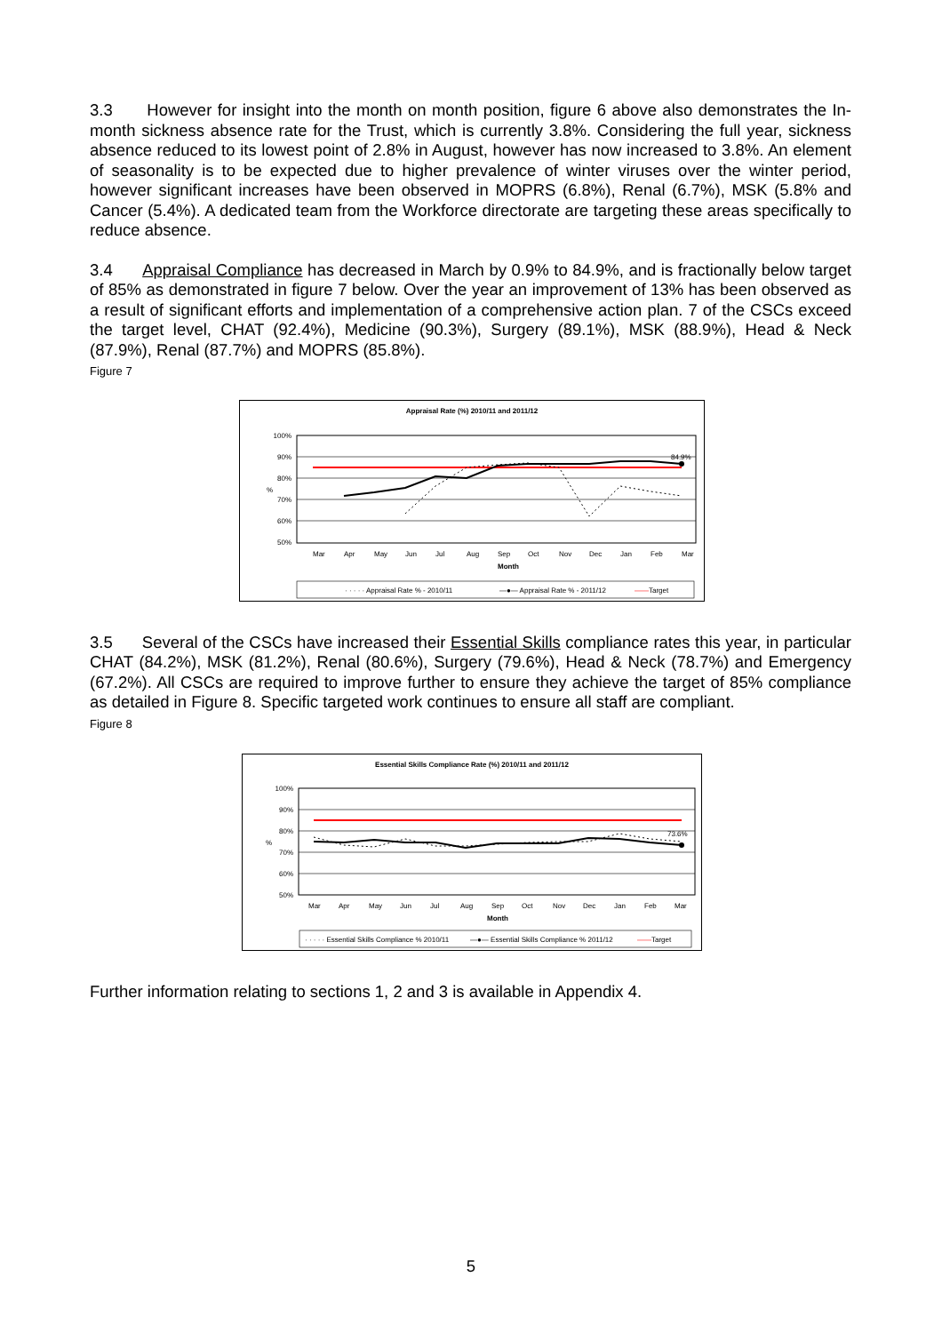3.3 However for insight into the month on month position, figure 6 above also demonstrates the In-month sickness absence rate for the Trust, which is currently 3.8%. Considering the full year, sickness absence reduced to its lowest point of 2.8% in August, however has now increased to 3.8%. An element of seasonality is to be expected due to higher prevalence of winter viruses over the winter period, however significant increases have been observed in MOPRS (6.8%), Renal (6.7%), MSK (5.8% and Cancer (5.4%). A dedicated team from the Workforce directorate are targeting these areas specifically to reduce absence.
3.4 Appraisal Compliance has decreased in March by 0.9% to 84.9%, and is fractionally below target of 85% as demonstrated in figure 7 below. Over the year an improvement of 13% has been observed as a result of significant efforts and implementation of a comprehensive action plan. 7 of the CSCs exceed the target level, CHAT (92.4%), Medicine (90.3%), Surgery (89.1%), MSK (88.9%), Head & Neck (87.9%), Renal (87.7%) and MOPRS (85.8%).
Figure 7
Appraisal Rate (%) 2010/11 and 2011/12
100%
90%
80%
70%
60%
50%
%
84.9%
Mar
Apr
May
Jun
Jul
Aug
Sep
Oct
Nov
Dec
Jan
Feb
Mar
Month
· · · · · Appraisal Rate % - 2010/11
—●— Appraisal Rate % - 2011/12
——Target
3.5 Several of the CSCs have increased their Essential Skills compliance rates this year, in particular CHAT (84.2%), MSK (81.2%), Renal (80.6%), Surgery (79.6%), Head & Neck (78.7%) and Emergency (67.2%). All CSCs are required to improve further to ensure they achieve the target of 85% compliance as detailed in Figure 8. Specific targeted work continues to ensure all staff are compliant.
Figure 8
Essential Skills Compliance Rate (%) 2010/11 and 2011/12
100%
90%
80%
70%
60%
50%
%
73.6%
Mar
Apr
May
Jun
Jul
Aug
Sep
Oct
Nov
Dec
Jan
Feb
Mar
Month
· · · · · Essential Skills Compliance % 2010/11
—●— Essential Skills Compliance % 2011/12
——Target
Further information relating to sections 1, 2 and 3 is available in Appendix 4.
5